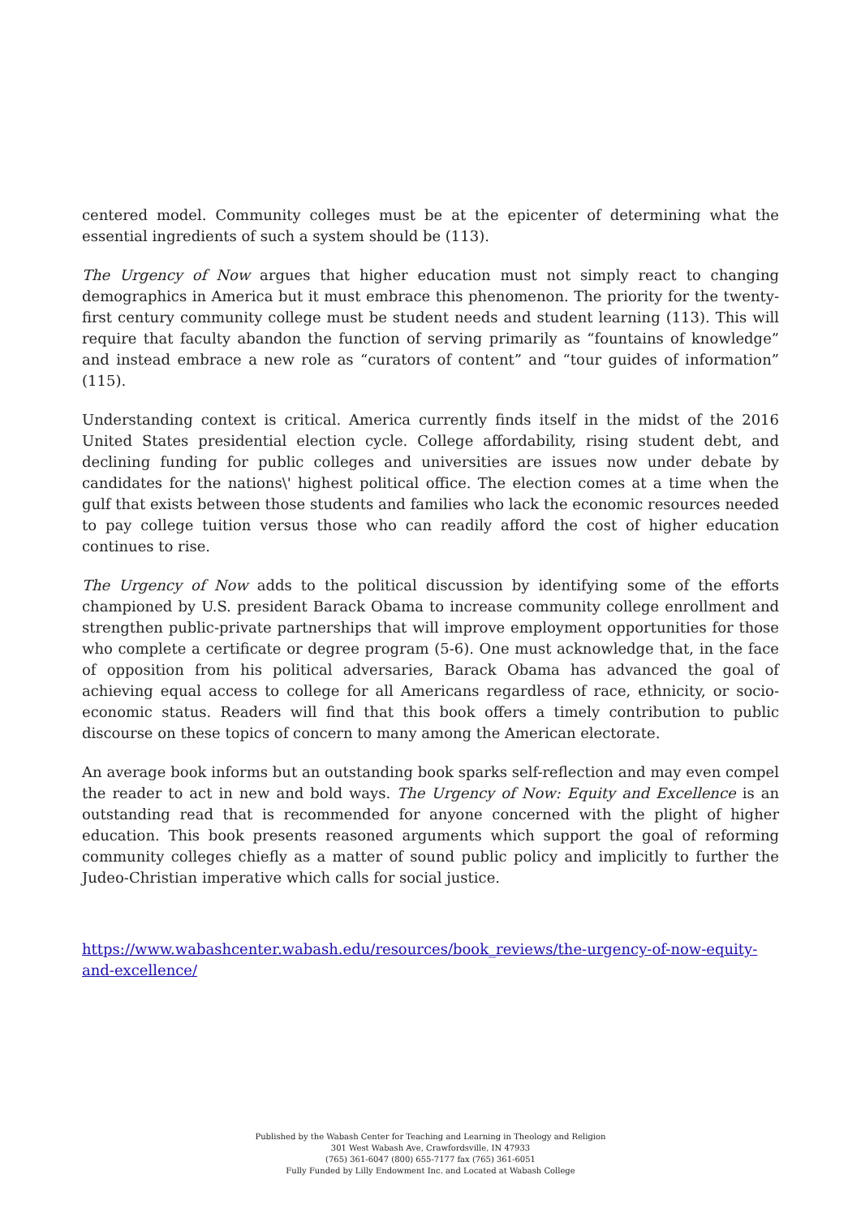centered model. Community colleges must be at the epicenter of determining what the essential ingredients of such a system should be (113).
The Urgency of Now argues that higher education must not simply react to changing demographics in America but it must embrace this phenomenon. The priority for the twenty-first century community college must be student needs and student learning (113). This will require that faculty abandon the function of serving primarily as “fountains of knowledge” and instead embrace a new role as “curators of content” and “tour guides of information” (115).
Understanding context is critical. America currently finds itself in the midst of the 2016 United States presidential election cycle. College affordability, rising student debt, and declining funding for public colleges and universities are issues now under debate by candidates for the nations\' highest political office. The election comes at a time when the gulf that exists between those students and families who lack the economic resources needed to pay college tuition versus those who can readily afford the cost of higher education continues to rise.
The Urgency of Now adds to the political discussion by identifying some of the efforts championed by U.S. president Barack Obama to increase community college enrollment and strengthen public-private partnerships that will improve employment opportunities for those who complete a certificate or degree program (5-6). One must acknowledge that, in the face of opposition from his political adversaries, Barack Obama has advanced the goal of achieving equal access to college for all Americans regardless of race, ethnicity, or socio-economic status. Readers will find that this book offers a timely contribution to public discourse on these topics of concern to many among the American electorate.
An average book informs but an outstanding book sparks self-reflection and may even compel the reader to act in new and bold ways. The Urgency of Now: Equity and Excellence is an outstanding read that is recommended for anyone concerned with the plight of higher education. This book presents reasoned arguments which support the goal of reforming community colleges chiefly as a matter of sound public policy and implicitly to further the Judeo-Christian imperative which calls for social justice.
https://www.wabashcenter.wabash.edu/resources/book_reviews/the-urgency-of-now-equity-and-excellence/
Published by the Wabash Center for Teaching and Learning in Theology and Religion
301 West Wabash Ave, Crawfordsville, IN 47933
(765) 361-6047 (800) 655-7177 fax (765) 361-6051
Fully Funded by Lilly Endowment Inc. and Located at Wabash College